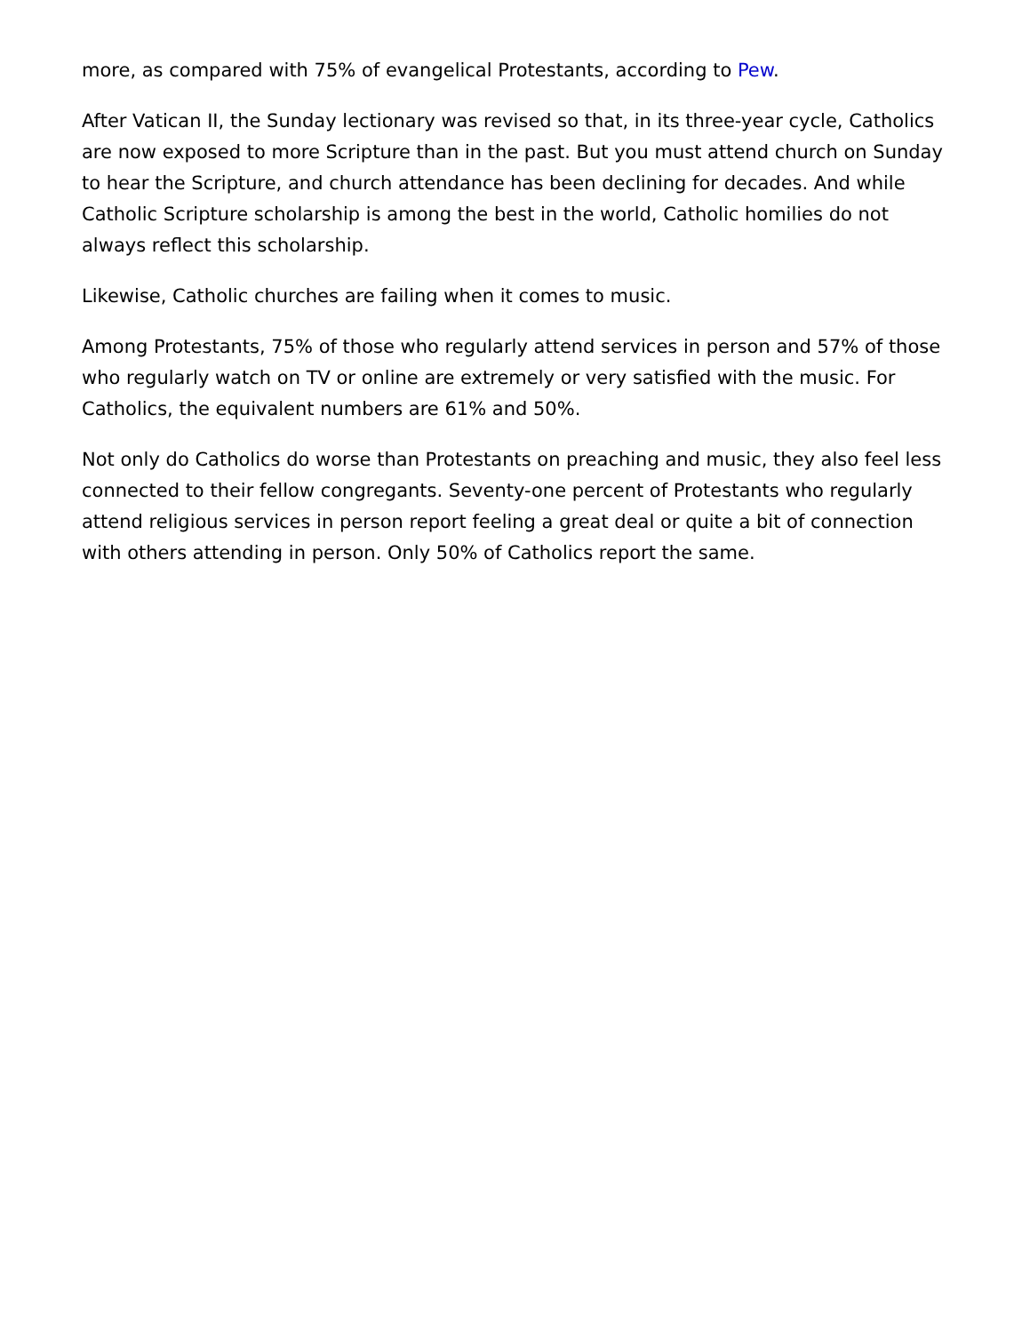more, as compared with 75% of evangelical Protestants, according to Pew.
After Vatican II, the Sunday lectionary was revised so that, in its three-year cycle, Catholics are now exposed to more Scripture than in the past. But you must attend church on Sunday to hear the Scripture, and church attendance has been declining for decades. And while Catholic Scripture scholarship is among the best in the world, Catholic homilies do not always reflect this scholarship.
Likewise, Catholic churches are failing when it comes to music.
Among Protestants, 75% of those who regularly attend services in person and 57% of those who regularly watch on TV or online are extremely or very satisfied with the music. For Catholics, the equivalent numbers are 61% and 50%.
Not only do Catholics do worse than Protestants on preaching and music, they also feel less connected to their fellow congregants. Seventy-one percent of Protestants who regularly attend religious services in person report feeling a great deal or quite a bit of connection with others attending in person. Only 50% of Catholics report the same.